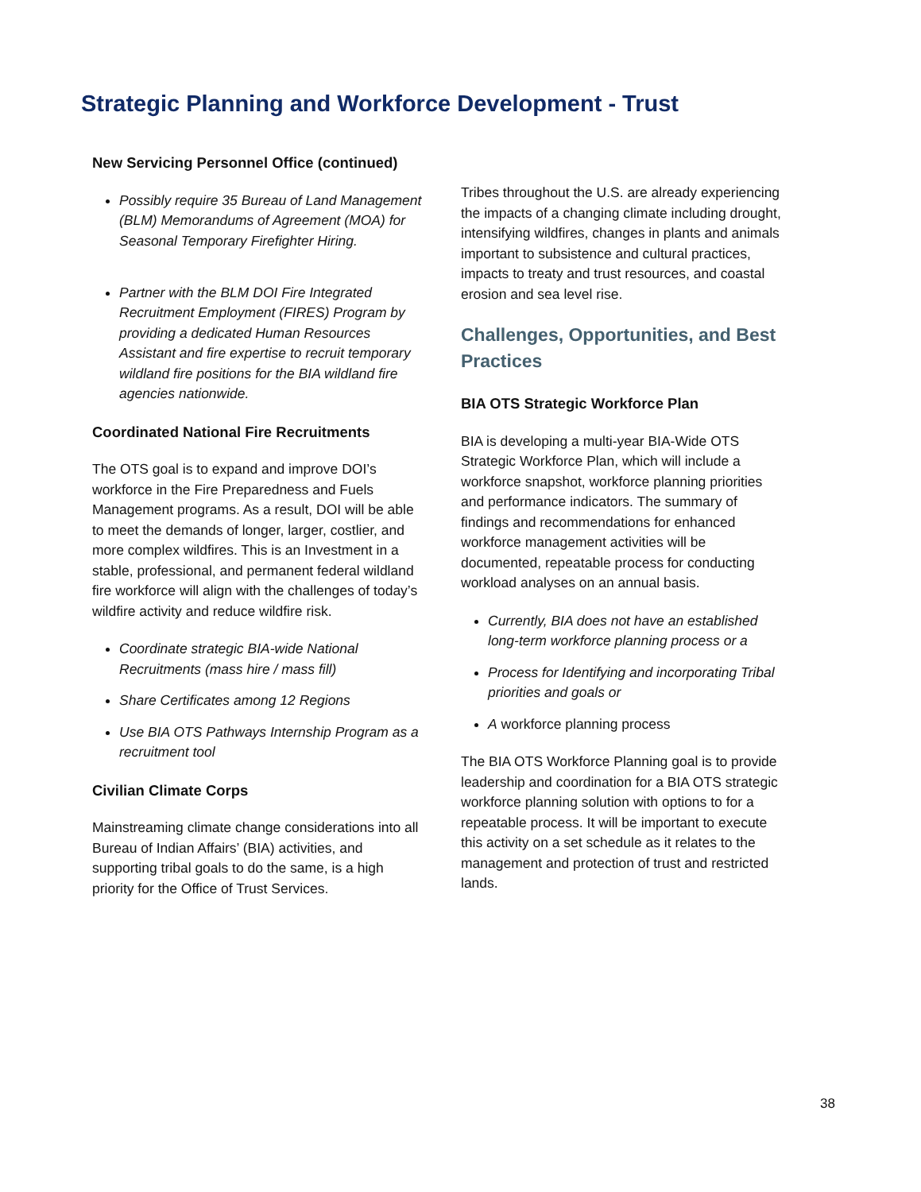Strategic Planning and Workforce Development - Trust
New Servicing Personnel Office (continued)
Possibly require 35 Bureau of Land Management (BLM) Memorandums of Agreement (MOA) for Seasonal Temporary Firefighter Hiring.
Partner with the BLM DOI Fire Integrated Recruitment Employment (FIRES) Program by providing a dedicated Human Resources Assistant and fire expertise to recruit temporary wildland fire positions for the BIA wildland fire agencies nationwide.
Coordinated National Fire Recruitments
The OTS goal is to expand and improve DOI’s workforce in the Fire Preparedness and Fuels Management programs. As a result, DOI will be able to meet the demands of longer, larger, costlier, and more complex wildfires. This is an Investment in a stable, professional, and permanent federal wildland fire workforce will align with the challenges of today’s wildfire activity and reduce wildfire risk.
Coordinate strategic BIA-wide National Recruitments (mass hire / mass fill)
Share Certificates among 12 Regions
Use BIA OTS Pathways Internship Program as a recruitment tool
Civilian Climate Corps
Mainstreaming climate change considerations into all Bureau of Indian Affairs’ (BIA) activities, and supporting tribal goals to do the same, is a high priority for the Office of Trust Services.
Tribes throughout the U.S. are already experiencing the impacts of a changing climate including drought, intensifying wildfires, changes in plants and animals important to subsistence and cultural practices, impacts to treaty and trust resources, and coastal erosion and sea level rise.
Challenges, Opportunities, and Best Practices
BIA OTS Strategic Workforce Plan
BIA is developing a multi-year BIA-Wide OTS Strategic Workforce Plan, which will include a workforce snapshot, workforce planning priorities and performance indicators. The summary of findings and recommendations for enhanced workforce management activities will be documented, repeatable process for conducting workload analyses on an annual basis.
Currently, BIA does not have an established long-term workforce planning process or a
Process for Identifying and incorporating Tribal priorities and goals or
A workforce planning process
The BIA OTS Workforce Planning goal is to provide leadership and coordination for a BIA OTS strategic workforce planning solution with options to for a repeatable process. It will be important to execute this activity on a set schedule as it relates to the management and protection of trust and restricted lands.
38